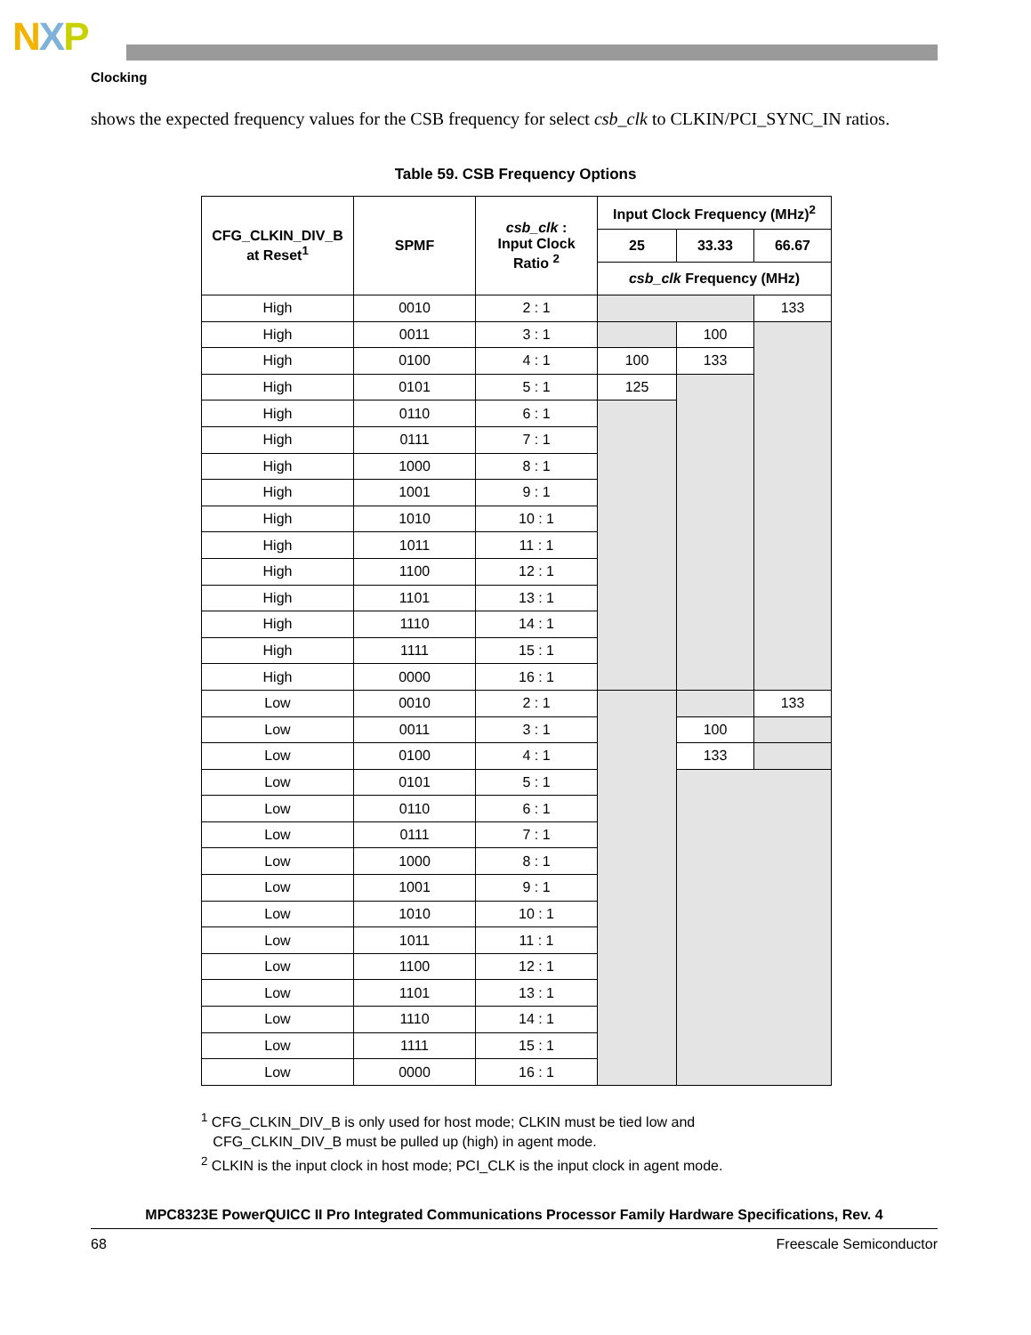NXP
Clocking
shows the expected frequency values for the CSB frequency for select csb_clk to CLKIN/PCI_SYNC_IN ratios.
Table 59. CSB Frequency Options
| CFG_CLKIN_DIV_B at Reset<sup>1</sup> | SPMF | csb_clk : Input Clock Ratio <sup>2</sup> | Input Clock Frequency (MHz)<sup>2</sup> | | |
| --- | --- | --- | --- | --- | --- |
| | | | 25 | 33.33 | 66.67 |
| | | | csb_clk Frequency (MHz) | | |
| High | 0010 | 2 : 1 | | | 133 |
| High | 0011 | 3 : 1 | | 100 | |
| High | 0100 | 4 : 1 | 100 | 133 | |
| High | 0101 | 5 : 1 | 125 | | |
| High | 0110 | 6 : 1 | | | |
| High | 0111 | 7 : 1 | | | |
| High | 1000 | 8 : 1 | | | |
| High | 1001 | 9 : 1 | | | |
| High | 1010 | 10 : 1 | | | |
| High | 1011 | 11 : 1 | | | |
| High | 1100 | 12 : 1 | | | |
| High | 1101 | 13 : 1 | | | |
| High | 1110 | 14 : 1 | | | |
| High | 1111 | 15 : 1 | | | |
| High | 0000 | 16 : 1 | | | |
| Low | 0010 | 2 : 1 | | | 133 |
| Low | 0011 | 3 : 1 | | 100 | |
| Low | 0100 | 4 : 1 | | 133 | |
| Low | 0101 | 5 : 1 | | | |
| Low | 0110 | 6 : 1 | | | |
| Low | 0111 | 7 : 1 | | | |
| Low | 1000 | 8 : 1 | | | |
| Low | 1001 | 9 : 1 | | | |
| Low | 1010 | 10 : 1 | | | |
| Low | 1011 | 11 : 1 | | | |
| Low | 1100 | 12 : 1 | | | |
| Low | 1101 | 13 : 1 | | | |
| Low | 1110 | 14 : 1 | | | |
| Low | 1111 | 15 : 1 | | | |
| Low | 0000 | 16 : 1 | | | |
<sup>1</sup> CFG_CLKIN_DIV_B is only used for host mode; CLKIN must be tied low and
CFG_CLKIN_DIV_B must be pulled up (high) in agent mode.
<sup>2</sup> CLKIN is the input clock in host mode; PCI_CLK is the input clock in agent mode.
MPC8323E PowerQUICC II Pro Integrated Communications Processor Family Hardware Specifications, Rev. 4
68 Freescale Semiconductor